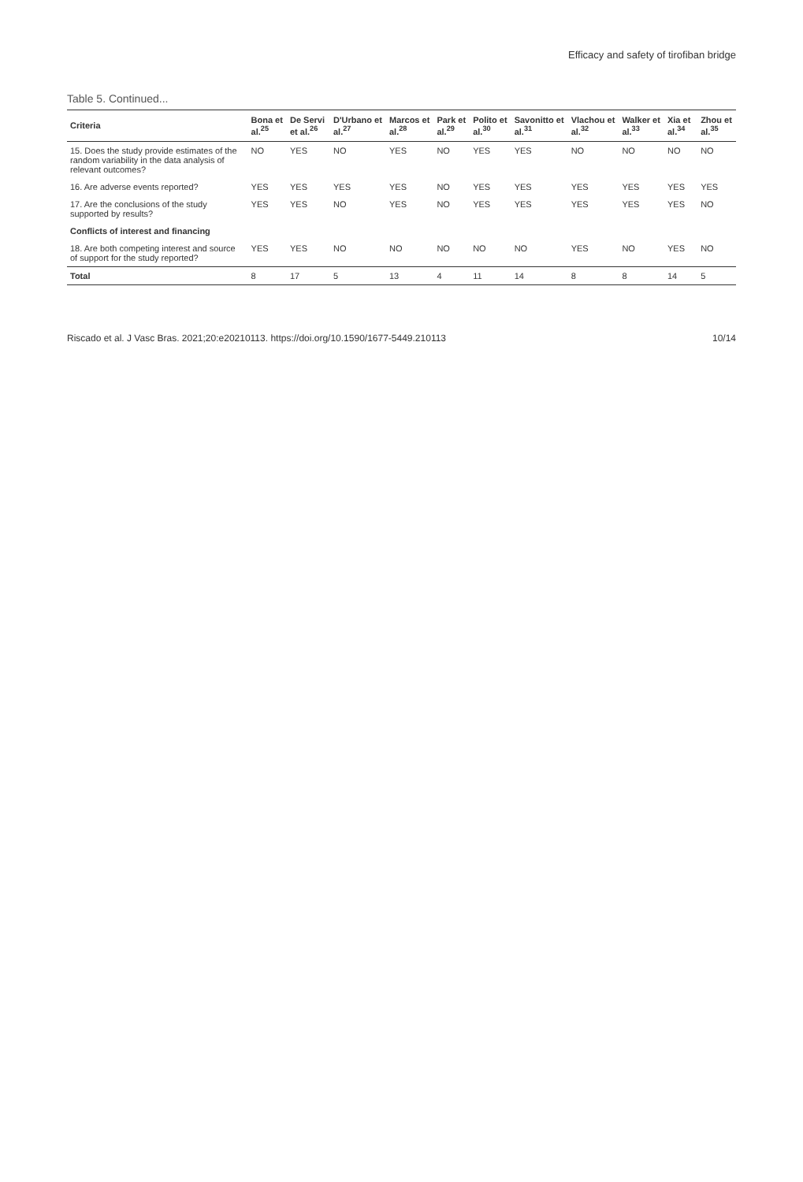Efficacy and safety of tirofiban bridge
Table 5. Continued...
| Criteria | Bona et al.<sup>25</sup> | De Servi et al.<sup>26</sup> | D'Urbano et al.<sup>27</sup> | Marcos et al.<sup>28</sup> | Park et al.<sup>29</sup> | Polito et al.<sup>30</sup> | Savonitto et al.<sup>31</sup> | Vlachou et al.<sup>32</sup> | Walker et al.<sup>33</sup> | Xia et al.<sup>34</sup> | Zhou et al.<sup>35</sup> |
| --- | --- | --- | --- | --- | --- | --- | --- | --- | --- | --- | --- |
| 15. Does the study provide estimates of the random variability in the data analysis of relevant outcomes? | NO | YES | NO | YES | NO | YES | YES | NO | NO | NO | NO |
| 16. Are adverse events reported? | YES | YES | YES | YES | NO | YES | YES | YES | YES | YES | YES |
| 17. Are the conclusions of the study supported by results? | YES | YES | NO | YES | NO | YES | YES | YES | YES | YES | NO |
| Conflicts of interest and financing | | | | | | | | | | | |
| 18. Are both competing interest and source of support for the study reported? | YES | YES | NO | NO | NO | NO | NO | YES | NO | YES | NO |
| Total | 8 | 17 | 5 | 13 | 4 | 11 | 14 | 8 | 8 | 14 | 5 |
Riscado et al. J Vasc Bras. 2021;20:e20210113. https://doi.org/10.1590/1677-5449.210113 10/14